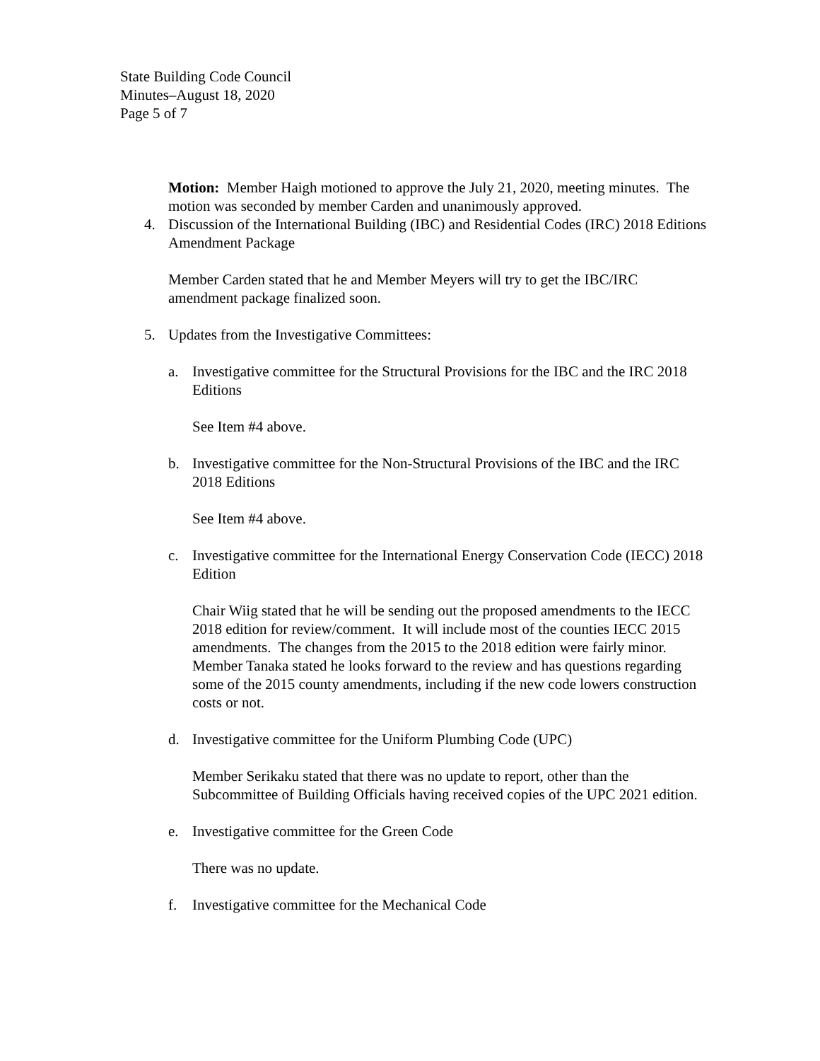State Building Code Council
Minutes–August 18, 2020
Page 5 of 7
Motion: Member Haigh motioned to approve the July 21, 2020, meeting minutes. The motion was seconded by member Carden and unanimously approved.
4. Discussion of the International Building (IBC) and Residential Codes (IRC) 2018 Editions Amendment Package
Member Carden stated that he and Member Meyers will try to get the IBC/IRC amendment package finalized soon.
5. Updates from the Investigative Committees:
a. Investigative committee for the Structural Provisions for the IBC and the IRC 2018 Editions
See Item #4 above.
b. Investigative committee for the Non-Structural Provisions of the IBC and the IRC 2018 Editions
See Item #4 above.
c. Investigative committee for the International Energy Conservation Code (IECC) 2018 Edition
Chair Wiig stated that he will be sending out the proposed amendments to the IECC 2018 edition for review/comment. It will include most of the counties IECC 2015 amendments. The changes from the 2015 to the 2018 edition were fairly minor. Member Tanaka stated he looks forward to the review and has questions regarding some of the 2015 county amendments, including if the new code lowers construction costs or not.
d. Investigative committee for the Uniform Plumbing Code (UPC)
Member Serikaku stated that there was no update to report, other than the Subcommittee of Building Officials having received copies of the UPC 2021 edition.
e. Investigative committee for the Green Code
There was no update.
f. Investigative committee for the Mechanical Code